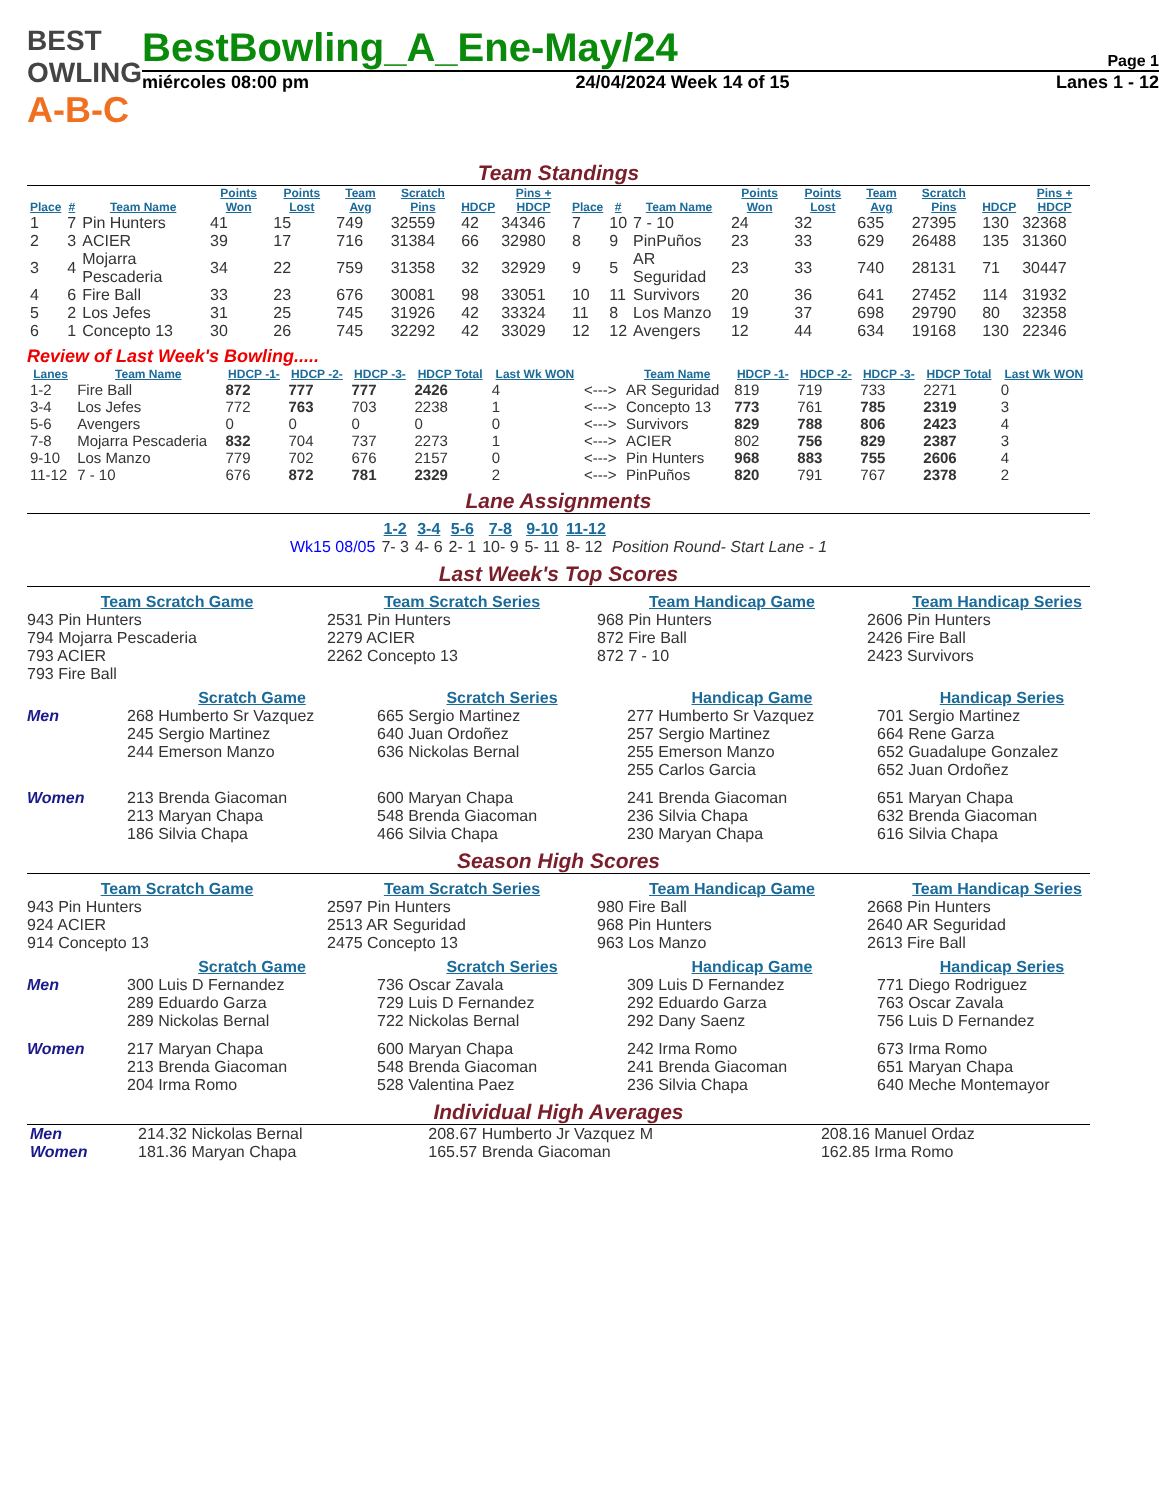BEST OWLING
A-B-C
BestBowling_A_Ene-May/24
Page 1
miércoles 08:00 pm 24/04/2024 Week 14 of 15 Lanes 1 - 12
Team Standings
| Place | # | Team Name | Points Won | Points Lost | Team Avg | Scratch Pins | HDCP | Pins + HDCP | Place | # | Team Name | Points Won | Points Lost | Team Avg | Scratch Pins | HDCP | Pins + HDCP |
| --- | --- | --- | --- | --- | --- | --- | --- | --- | --- | --- | --- | --- | --- | --- | --- | --- | --- |
| 1 | 7 | Pin Hunters | 41 | 15 | 749 | 32559 | 42 | 34346 | 7 | 10 | 7 - 10 | 24 | 32 | 635 | 27395 | 130 | 32368 |
| 2 | 3 | ACIER | 39 | 17 | 716 | 31384 | 66 | 32980 | 8 | 9 | PinPuños | 23 | 33 | 629 | 26488 | 135 | 31360 |
| 3 | 4 | Mojarra Pescaderia | 34 | 22 | 759 | 31358 | 32 | 32929 | 9 | 5 | AR Seguridad | 23 | 33 | 740 | 28131 | 71 | 30447 |
| 4 | 6 | Fire Ball | 33 | 23 | 676 | 30081 | 98 | 33051 | 10 | 11 | Survivors | 20 | 36 | 641 | 27452 | 114 | 31932 |
| 5 | 2 | Los Jefes | 31 | 25 | 745 | 31926 | 42 | 33324 | 11 | 8 | Los Manzo | 19 | 37 | 698 | 29790 | 80 | 32358 |
| 6 | 1 | Concepto 13 | 30 | 26 | 745 | 32292 | 42 | 33029 | 12 | 12 | Avengers | 12 | 44 | 634 | 19168 | 130 | 22346 |
Review of Last Week's Bowling.....
| Lanes | Team Name | HDCP -1- | HDCP -2- | HDCP -3- | HDCP Total | Last Wk WON | | Team Name | HDCP -1- | HDCP -2- | HDCP -3- | HDCP Total | Last Wk WON |
| --- | --- | --- | --- | --- | --- | --- | --- | --- | --- | --- | --- | --- | --- |
| 1-2 | Fire Ball | 872 | 777 | 777 | 2426 | 4 | <---> | AR Seguridad | 819 | 719 | 733 | 2271 | 0 |
| 3-4 | Los Jefes | 772 | 763 | 703 | 2238 | 1 | <---> | Concepto 13 | 773 | 761 | 785 | 2319 | 3 |
| 5-6 | Avengers | 0 | 0 | 0 | 0 | 0 | <---> | Survivors | 829 | 788 | 806 | 2423 | 4 |
| 7-8 | Mojarra Pescaderia | 832 | 704 | 737 | 2273 | 1 | <---> | ACIER | 802 | 756 | 829 | 2387 | 3 |
| 9-10 | Los Manzo | 779 | 702 | 676 | 2157 | 0 | <---> | Pin Hunters | 968 | 883 | 755 | 2606 | 4 |
| 11-12 | 7 - 10 | 676 | 872 | 781 | 2329 | 2 | <---> | PinPuños | 820 | 791 | 767 | 2378 | 2 |
Lane Assignments
| | 1-2 | 3-4 | 5-6 | 7-8 | 9-10 | 11-12 | |
| --- | --- | --- | --- | --- | --- | --- | --- |
| Wk15 08/05 | 7- 3 | 4- 6 | 2- 1 | 10- 9 | 5- 11 | 8- 12 | Position Round- Start Lane - 1 |
Last Week's Top Scores
Team Scratch Game
943 Pin Hunters
794 Mojarra Pescaderia
793 ACIER
793 Fire Ball
Team Scratch Series
2531 Pin Hunters
2279 ACIER
2262 Concepto 13
Team Handicap Game
968 Pin Hunters
872 Fire Ball
872 7 - 10
Team Handicap Series
2606 Pin Hunters
2426 Fire Ball
2423 Survivors
Scratch Game
Scratch Series
Handicap Game
Handicap Series
Men
268 Humberto Sr Vazquez
245 Sergio Martinez
244 Emerson Manzo
665 Sergio Martinez
640 Juan Ordoñez
636 Nickolas Bernal
277 Humberto Sr Vazquez
257 Sergio Martinez
255 Emerson Manzo
255 Carlos Garcia
701 Sergio Martinez
664 Rene Garza
652 Guadalupe Gonzalez
652 Juan Ordoñez
Women
213 Brenda Giacoman
213 Maryan Chapa
186 Silvia Chapa
600 Maryan Chapa
548 Brenda Giacoman
466 Silvia Chapa
241 Brenda Giacoman
236 Silvia Chapa
230 Maryan Chapa
651 Maryan Chapa
632 Brenda Giacoman
616 Silvia Chapa
Season High Scores
Team Scratch Game
943 Pin Hunters
924 ACIER
914 Concepto 13
Team Scratch Series
2597 Pin Hunters
2513 AR Seguridad
2475 Concepto 13
Team Handicap Game
980 Fire Ball
968 Pin Hunters
963 Los Manzo
Team Handicap Series
2668 Pin Hunters
2640 AR Seguridad
2613 Fire Ball
Scratch Game
Scratch Series
Handicap Game
Handicap Series
Men
300 Luis D Fernandez
289 Eduardo Garza
289 Nickolas Bernal
736 Oscar Zavala
729 Luis D Fernandez
722 Nickolas Bernal
309 Luis D Fernandez
292 Eduardo Garza
292 Dany Saenz
771 Diego Rodriguez
763 Oscar Zavala
756 Luis D Fernandez
Women
217 Maryan Chapa
213 Brenda Giacoman
204 Irma Romo
600 Maryan Chapa
548 Brenda Giacoman
528 Valentina Paez
242 Irma Romo
241 Brenda Giacoman
236 Silvia Chapa
673 Irma Romo
651 Maryan Chapa
640 Meche Montemayor
Individual High Averages
| Men | 214.32 Nickolas Bernal | 208.67 Humberto Jr Vazquez M | 208.16 Manuel Ordaz |
| Women | 181.36 Maryan Chapa | 165.57 Brenda Giacoman | 162.85 Irma Romo |